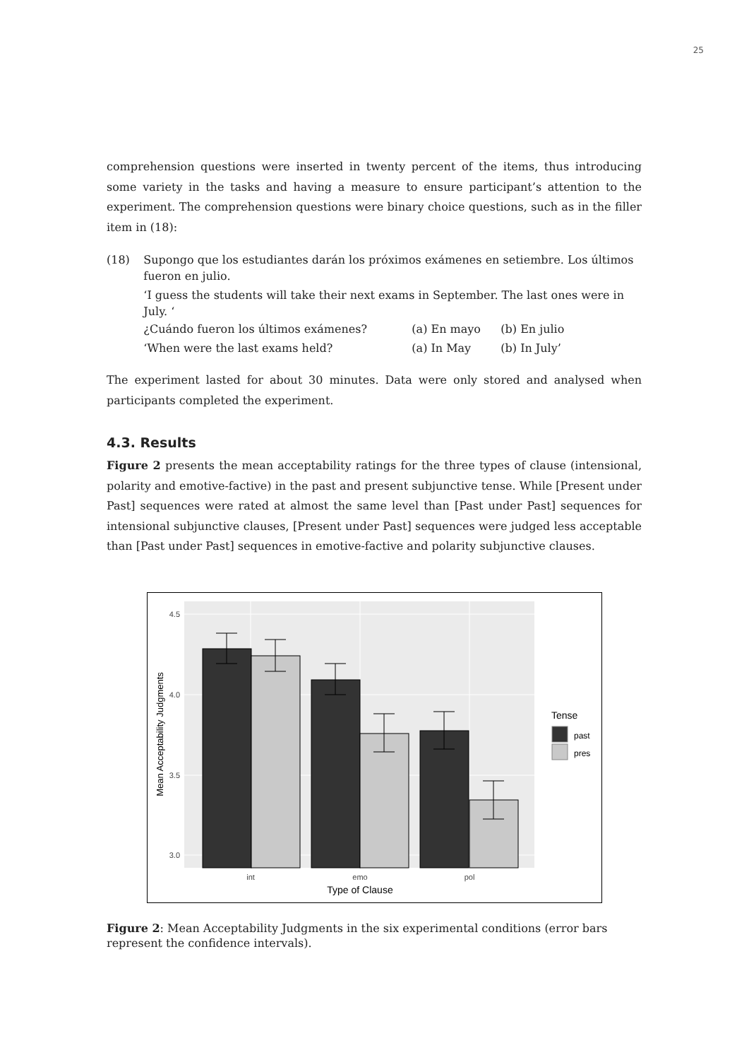25
comprehension questions were inserted in twenty percent of the items, thus introducing some variety in the tasks and having a measure to ensure participant’s attention to the experiment. The comprehension questions were binary choice questions, such as in the filler item in (18):
(18) Supongo que los estudiantes darán los próximos exámenes en setiembre. Los últimos fueron en julio.
‘I guess the students will take their next exams in September. The last ones were in July. ‘
| ¿Cuándo fueron los últimos exámenes? | (a) En mayo | (b) En julio |
| ‘When were the last exams held? | (a) In May | (b) In July’ |
The experiment lasted for about 30 minutes. Data were only stored and analysed when participants completed the experiment.
4.3. Results
Figure 2 presents the mean acceptability ratings for the three types of clause (intensional, polarity and emotive-factive) in the past and present subjunctive tense. While [Present under Past] sequences were rated at almost the same level than [Past under Past] sequences for intensional subjunctive clauses, [Present under Past] sequences were judged less acceptable than [Past under Past] sequences in emotive-factive and polarity subjunctive clauses.
4.5
4.0
3.5
3.0
int
emo
pol
Type of Clause
Mean Acceptability Judgments
Tense
past
pres
Figure 2: Mean Acceptability Judgments in the six experimental conditions (error bars represent the confidence intervals).